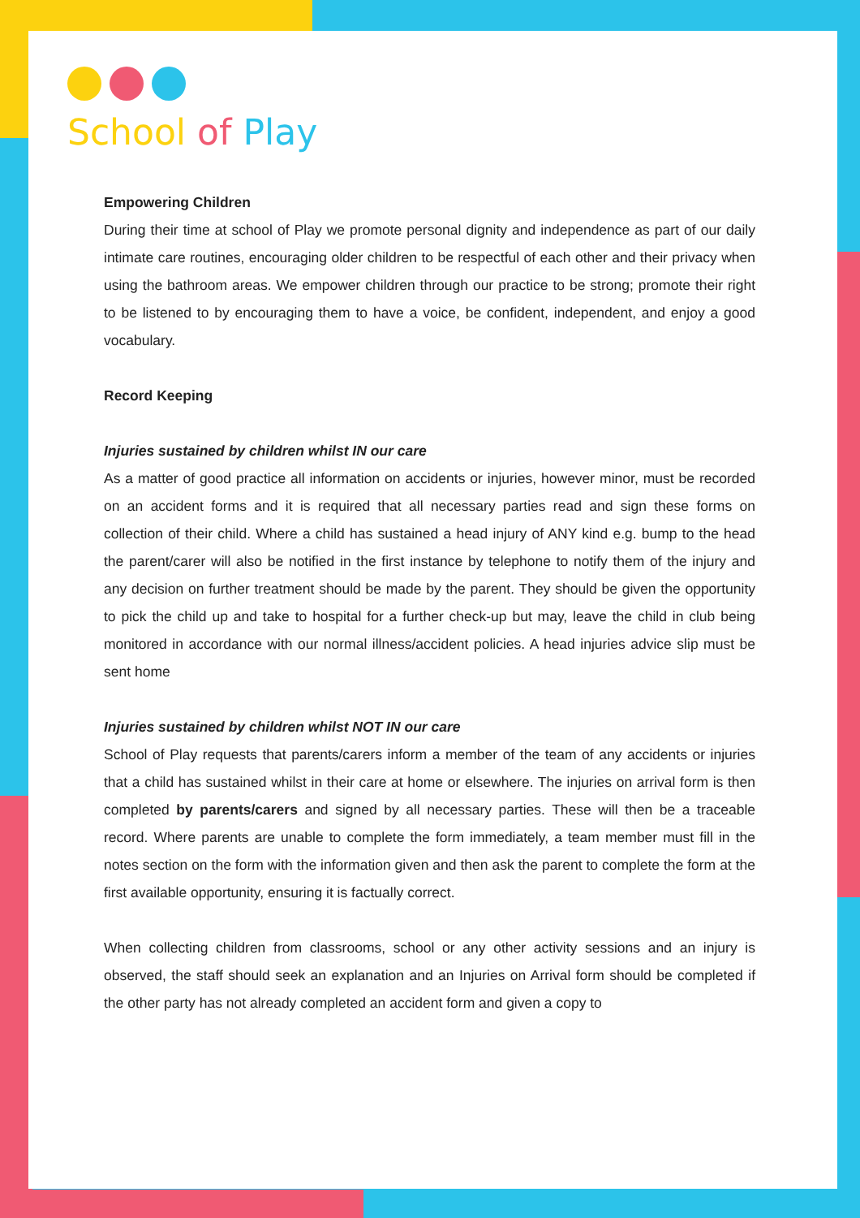School of Play
Empowering Children
During their time at school of Play we promote personal dignity and independence as part of our daily intimate care routines, encouraging older children to be respectful of each other and their privacy when using the bathroom areas. We empower children through our practice to be strong; promote their right to be listened to by encouraging them to have a voice, be confident, independent, and enjoy a good vocabulary.
Record Keeping
Injuries sustained by children whilst IN our care
As a matter of good practice all information on accidents or injuries, however minor, must be recorded on an accident forms and it is required that all necessary parties read and sign these forms on collection of their child. Where a child has sustained a head injury of ANY kind e.g. bump to the head the parent/carer will also be notified in the first instance by telephone to notify them of the injury and any decision on further treatment should be made by the parent. They should be given the opportunity to pick the child up and take to hospital for a further check-up but may, leave the child in club being monitored in accordance with our normal illness/accident policies. A head injuries advice slip must be sent home
Injuries sustained by children whilst NOT IN our care
School of Play requests that parents/carers inform a member of the team of any accidents or injuries that a child has sustained whilst in their care at home or elsewhere. The injuries on arrival form is then completed by parents/carers and signed by all necessary parties. These will then be a traceable record. Where parents are unable to complete the form immediately, a team member must fill in the notes section on the form with the information given and then ask the parent to complete the form at the first available opportunity, ensuring it is factually correct.
When collecting children from classrooms, school or any other activity sessions and an injury is observed, the staff should seek an explanation and an Injuries on Arrival form should be completed if the other party has not already completed an accident form and given a copy to